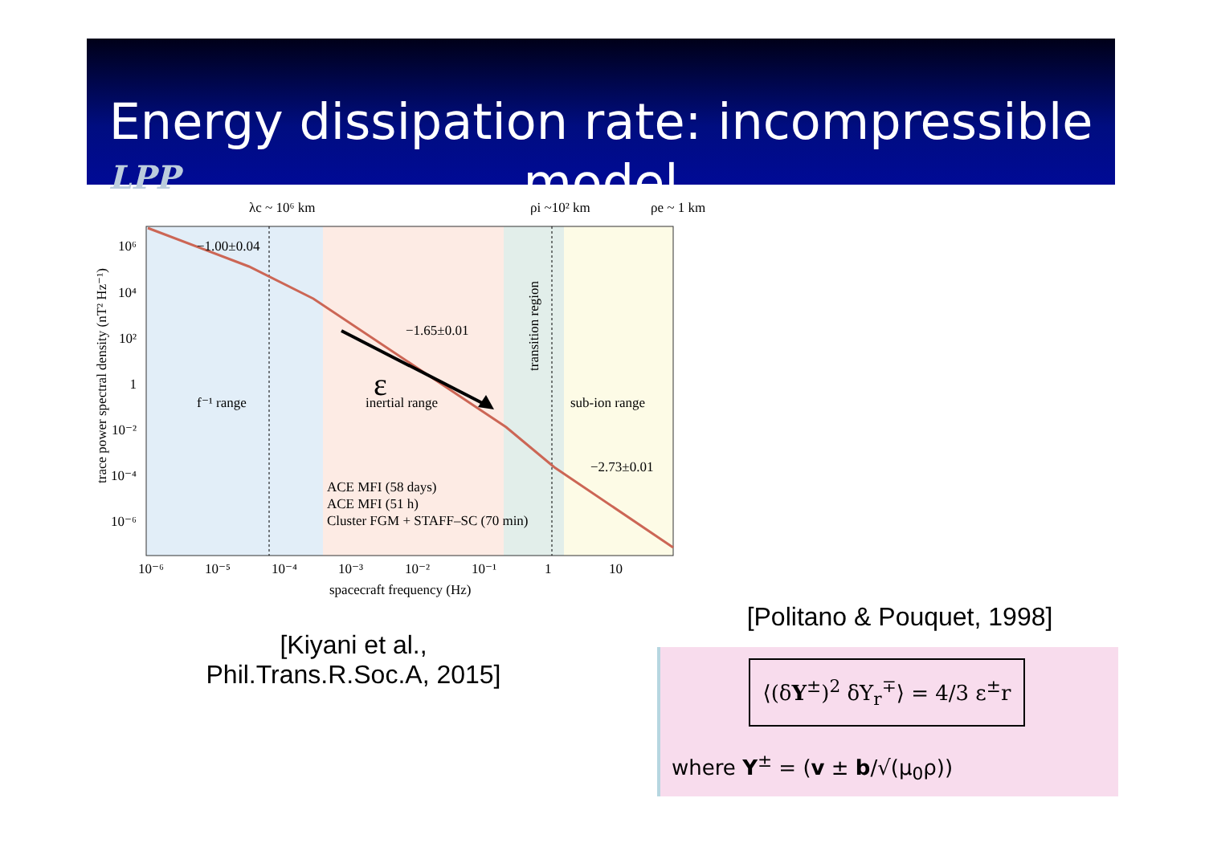Energy dissipation rate: incompressible model
LPP
λc ~ 10⁶ km
ρi ~10² km
ρe ~ 1 km
10⁶
10⁴
10²
1
10⁻²
10⁻⁴
10⁻⁶
−1.00±0.04
−1.65±0.01
−2.73±0.01
f⁻¹ range
inertial range
sub-ion range
transition region
ε
ACE MFI (58 days)
ACE MFI (51 h)
Cluster FGM + STAFF–SC (70 min)
10⁻⁶
10⁻⁵
10⁻⁴
10⁻³
10⁻²
10⁻¹
1
10
spacecraft frequency (Hz)
trace power spectral density (nT² Hz⁻¹)
[Kiyani et al.,
Phil.Trans.R.Soc.A, 2015]
[Politano & Pouquet, 1998]
⟨(δY<sup>±</sup>)<sup>2</sup> δY<sub>r</sub><sup>∓</sup>⟩ = 4/3 ε<sup>±</sup>r
where Y<sup>±</sup> = (v ± b/√(μ<sub>0</sub>ρ))